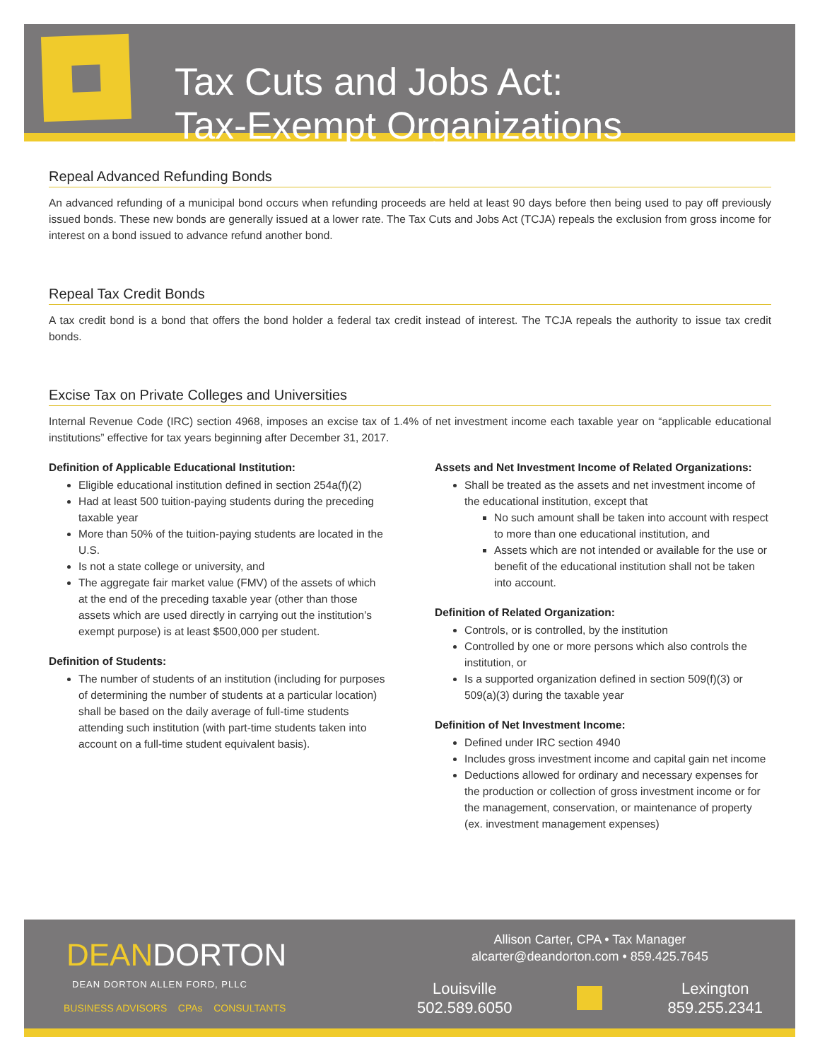Tax Cuts and Jobs Act:
Tax-Exempt Organizations
Repeal Advanced Refunding Bonds
An advanced refunding of a municipal bond occurs when refunding proceeds are held at least 90 days before then being used to pay off previously issued bonds. These new bonds are generally issued at a lower rate. The Tax Cuts and Jobs Act (TCJA) repeals the exclusion from gross income for interest on a bond issued to advance refund another bond.
Repeal Tax Credit Bonds
A tax credit bond is a bond that offers the bond holder a federal tax credit instead of interest. The TCJA repeals the authority to issue tax credit bonds.
Excise Tax on Private Colleges and Universities
Internal Revenue Code (IRC) section 4968, imposes an excise tax of 1.4% of net investment income each taxable year on “applicable educational institutions” effective for tax years beginning after December 31, 2017.
Definition of Applicable Educational Institution:
Eligible educational institution defined in section 254a(f)(2)
Had at least 500 tuition-paying students during the preceding taxable year
More than 50% of the tuition-paying students are located in the U.S.
Is not a state college or university, and
The aggregate fair market value (FMV) of the assets of which at the end of the preceding taxable year (other than those assets which are used directly in carrying out the institution’s exempt purpose) is at least $500,000 per student.
Definition of Students:
The number of students of an institution (including for purposes of determining the number of students at a particular location) shall be based on the daily average of full-time students attending such institution (with part-time students taken into account on a full-time student equivalent basis).
Assets and Net Investment Income of Related Organizations:
Shall be treated as the assets and net investment income of the educational institution, except that
No such amount shall be taken into account with respect to more than one educational institution, and
Assets which are not intended or available for the use or benefit of the educational institution shall not be taken into account.
Definition of Related Organization:
Controls, or is controlled, by the institution
Controlled by one or more persons which also controls the institution, or
Is a supported organization defined in section 509(f)(3) or 509(a)(3) during the taxable year
Definition of Net Investment Income:
Defined under IRC section 4940
Includes gross investment income and capital gain net income
Deductions allowed for ordinary and necessary expenses for the production or collection of gross investment income or for the management, conservation, or maintenance of property (ex. investment management expenses)
DEANDORTON
DEAN DORTON ALLEN FORD, PLLC
BUSINESS ADVISORS CPAs CONSULTANTS
Allison Carter, CPA • Tax Manager
alcarter@deandorton.com • 859.425.7645
Louisville
502.589.6050
Lexington
859.255.2341